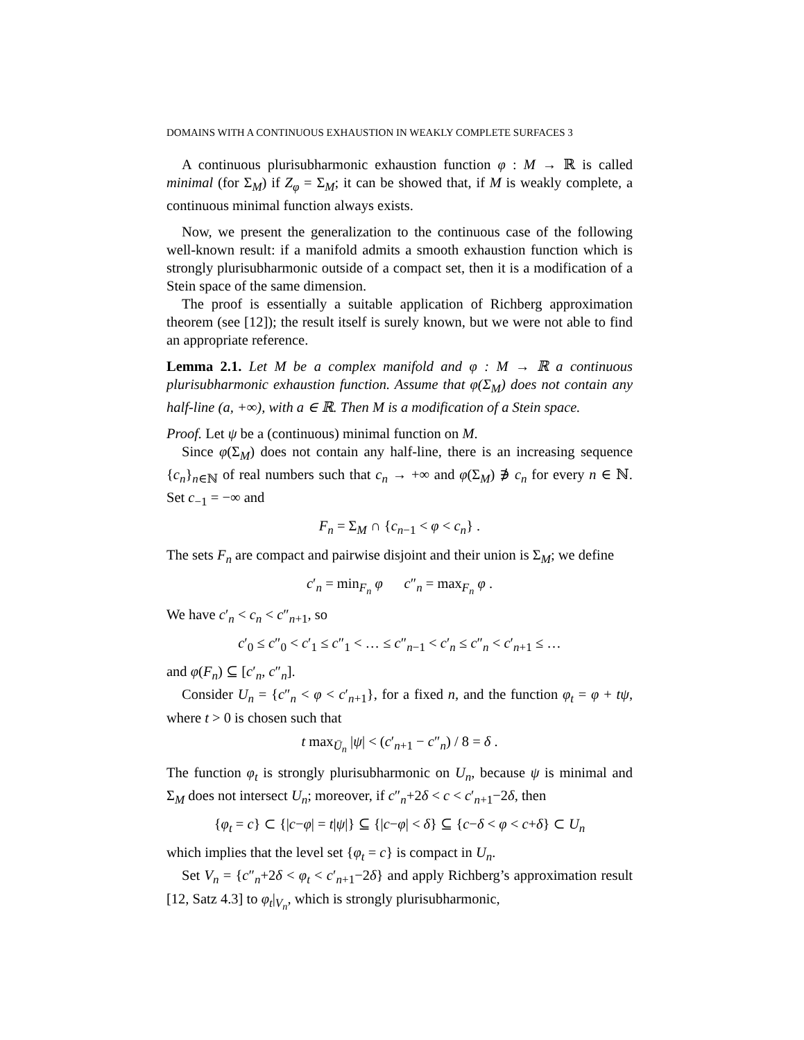DOMAINS WITH A CONTINUOUS EXHAUSTION IN WEAKLY COMPLETE SURFACES 3
A continuous plurisubharmonic exhaustion function φ : M → ℝ is called minimal (for Σ<sub>M</sub>) if Z<sub>φ</sub> = Σ<sub>M</sub>; it can be showed that, if M is weakly complete, a continuous minimal function always exists.
Now, we present the generalization to the continuous case of the following well-known result: if a manifold admits a smooth exhaustion function which is strongly plurisubharmonic outside of a compact set, then it is a modification of a Stein space of the same dimension.
The proof is essentially a suitable application of Richberg approximation theorem (see [12]); the result itself is surely known, but we were not able to find an appropriate reference.
Lemma 2.1. Let M be a complex manifold and φ : M → ℝ a continuous plurisubharmonic exhaustion function. Assume that φ(Σ<sub>M</sub>) does not contain any half-line (a, +∞), with a ∈ ℝ. Then M is a modification of a Stein space.
Proof. Let ψ be a (continuous) minimal function on M.
Since φ(Σ<sub>M</sub>) does not contain any half-line, there is an increasing sequence {c<sub>n</sub>}<sub>n∈ℕ</sub> of real numbers such that c<sub>n</sub> → +∞ and φ(Σ<sub>M</sub>) ∌ c<sub>n</sub> for every n ∈ ℕ. Set c<sub>−1</sub> = −∞ and
F<sub>n</sub> = Σ<sub>M</sub> ∩ {c<sub>n−1</sub> < φ < c<sub>n</sub>} .
The sets F<sub>n</sub> are compact and pairwise disjoint and their union is Σ<sub>M</sub>; we define
c′<sub>n</sub> = min<sub>F<sub>n</sub></sub> φ c″<sub>n</sub> = max<sub>F<sub>n</sub></sub> φ .
We have c′<sub>n</sub> < c<sub>n</sub> < c″<sub>n+1</sub>, so
c′<sub>0</sub> ≤ c″<sub>0</sub> < c′<sub>1</sub> ≤ c″<sub>1</sub> < … ≤ c″<sub>n−1</sub> < c′<sub>n</sub> ≤ c″<sub>n</sub> < c′<sub>n+1</sub> ≤ …
and φ(F<sub>n</sub>) ⊆ [c′<sub>n</sub>, c″<sub>n</sub>].
Consider U<sub>n</sub> = {c″<sub>n</sub> < φ < c′<sub>n+1</sub>}, for a fixed n, and the function φ<sub>t</sub> = φ + tψ, where t > 0 is chosen such that
t max<sub>Ū<sub>n</sub></sub> |ψ| < (c′<sub>n+1</sub> − c″<sub>n</sub>) / 8 = δ .
The function φ<sub>t</sub> is strongly plurisubharmonic on U<sub>n</sub>, because ψ is minimal and Σ<sub>M</sub> does not intersect U<sub>n</sub>; moreover, if c″<sub>n</sub>+2δ < c < c′<sub>n+1</sub>−2δ, then
{φ<sub>t</sub> = c} ⊂ {|c−φ| = t|ψ|} ⊆ {|c−φ| < δ} ⊆ {c−δ < φ < c+δ} ⊂ U<sub>n</sub>
which implies that the level set {φ<sub>t</sub> = c} is compact in U<sub>n</sub>.
Set V<sub>n</sub> = {c″<sub>n</sub>+2δ < φ<sub>t</sub> < c′<sub>n+1</sub>−2δ} and apply Richberg’s approximation result [12, Satz 4.3] to φ<sub>t</sub>|<sub>V<sub>n</sub></sub>, which is strongly plurisubharmonic,